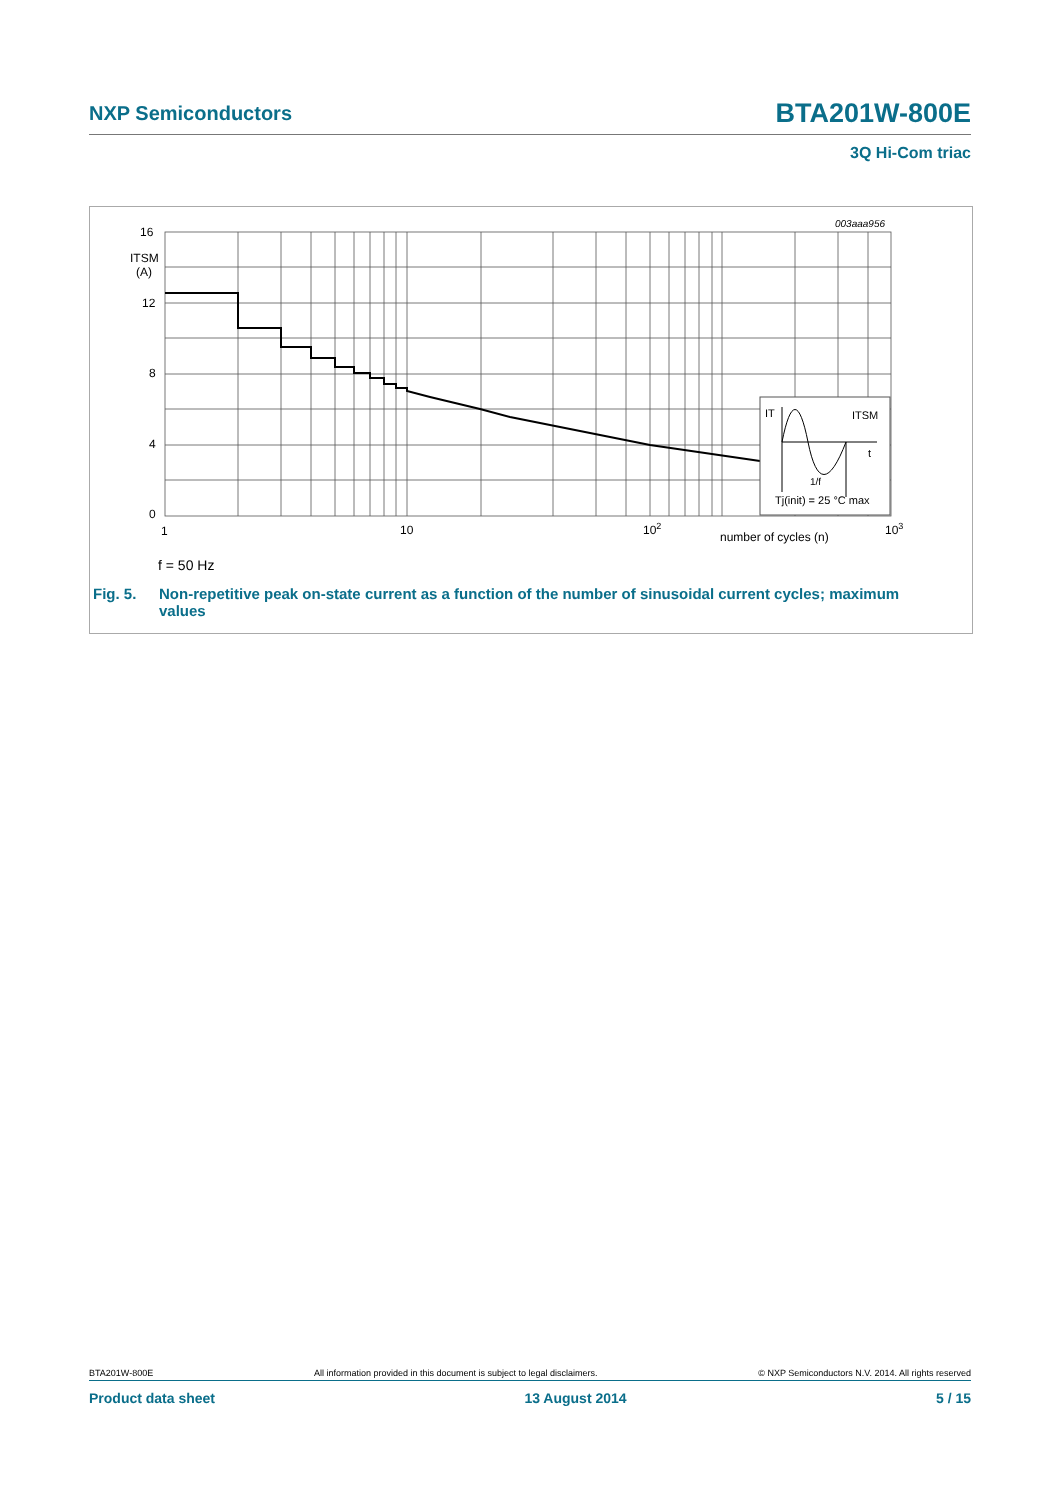NXP Semiconductors BTA201W-800E
3Q Hi-Com triac
IT
ITSM
t
1/f
Tj(init) = 25 °C max
16
ITSM
(A)
12
8
4
0
1
10
102
number of cycles (n)
103
003aaa956
f = 50 Hz
Fig. 5. Non-repetitive peak on-state current as a function of the number of sinusoidal current cycles; maximum
values
BTA201W-800E All information provided in this document is subject to legal disclaimers. © NXP Semiconductors N.V. 2014. All rights reserved
Product data sheet 13 August 2014 5 / 15